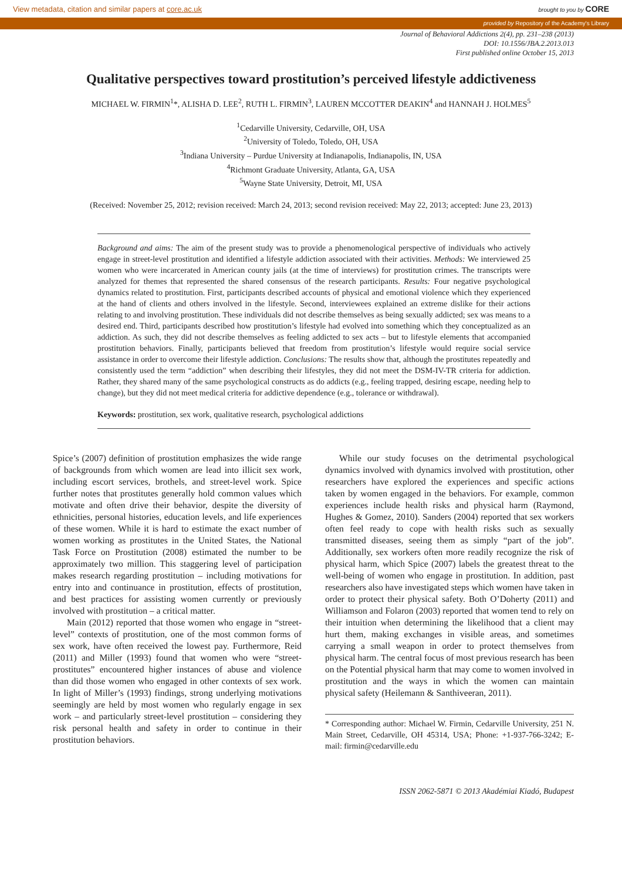View metadata, citation and similar papers at core.ac.uk brought to you by CORE
provided by Repository of the Academy's Library
Journal of Behavioral Addictions 2(4), pp. 231–238 (2013)
DOI: 10.1556/JBA.2.2013.013
First published online October 15, 2013
Qualitative perspectives toward prostitution’s perceived lifestyle addictiveness
MICHAEL W. FIRMIN<sup>1</sup>*, ALISHA D. LEE<sup>2</sup>, RUTH L. FIRMIN<sup>3</sup>, LAUREN MCCOTTER DEAKIN<sup>4</sup> and HANNAH J. HOLMES<sup>5</sup>
<sup>1</sup> Cedarville University, Cedarville, OH, USA
<sup>2</sup> University of Toledo, Toledo, OH, USA
<sup>3</sup> Indiana University – Purdue University at Indianapolis, Indianapolis, IN, USA
<sup>4</sup> Richmont Graduate University, Atlanta, GA, USA
<sup>5</sup> Wayne State University, Detroit, MI, USA
(Received: November 25, 2012; revision received: March 24, 2013; second revision received: May 22, 2013; accepted: June 23, 2013)
Background and aims: The aim of the present study was to provide a phenomenological perspective of individuals who actively engage in street-level prostitution and identified a lifestyle addiction associated with their activities. Methods: We interviewed 25 women who were incarcerated in American county jails (at the time of interviews) for prostitution crimes. The transcripts were analyzed for themes that represented the shared consensus of the research participants. Results: Four negative psychological dynamics related to prostitution. First, participants described accounts of physical and emotional violence which they experienced at the hand of clients and others involved in the lifestyle. Second, interviewees explained an extreme dislike for their actions relating to and involving prostitution. These individuals did not describe themselves as being sexually addicted; sex was means to a desired end. Third, participants described how prostitution’s lifestyle had evolved into something which they conceptualized as an addiction. As such, they did not describe themselves as feeling addicted to sex acts – but to lifestyle elements that accompanied prostitution behaviors. Finally, participants believed that freedom from prostitution’s lifestyle would require social service assistance in order to overcome their lifestyle addiction. Conclusions: The results show that, although the prostitutes repeatedly and consistently used the term “addiction” when describing their lifestyles, they did not meet the DSM-IV-TR criteria for addiction. Rather, they shared many of the same psychological constructs as do addicts (e.g., feeling trapped, desiring escape, needing help to change), but they did not meet medical criteria for addictive dependence (e.g., tolerance or withdrawal).
Keywords: prostitution, sex work, qualitative research, psychological addictions
Spice’s (2007) definition of prostitution emphasizes the wide range of backgrounds from which women are lead into illicit sex work, including escort services, brothels, and street-level work. Spice further notes that prostitutes generally hold common values which motivate and often drive their behavior, despite the diversity of ethnicities, personal histories, education levels, and life experiences of these women. While it is hard to estimate the exact number of women working as prostitutes in the United States, the National Task Force on Prostitution (2008) estimated the number to be approximately two million. This staggering level of participation makes research regarding prostitution – including motivations for entry into and continuance in prostitution, effects of prostitution, and best practices for assisting women currently or previously involved with prostitution – a critical matter.
Main (2012) reported that those women who engage in “street-level” contexts of prostitution, one of the most common forms of sex work, have often received the lowest pay. Furthermore, Reid (2011) and Miller (1993) found that women who were “street-prostitutes” encountered higher instances of abuse and violence than did those women who engaged in other contexts of sex work. In light of Miller’s (1993) findings, strong underlying motivations seemingly are held by most women who regularly engage in sex work – and particularly street-level prostitution – considering they risk personal health and safety in order to continue in their prostitution behaviors.
While our study focuses on the detrimental psychological dynamics involved with dynamics involved with prostitution, other researchers have explored the experiences and specific actions taken by women engaged in the behaviors. For example, common experiences include health risks and physical harm (Raymond, Hughes & Gomez, 2010). Sanders (2004) reported that sex workers often feel ready to cope with health risks such as sexually transmitted diseases, seeing them as simply “part of the job”. Additionally, sex workers often more readily recognize the risk of physical harm, which Spice (2007) labels the greatest threat to the well-being of women who engage in prostitution. In addition, past researchers also have investigated steps which women have taken in order to protect their physical safety. Both O’Doherty (2011) and Williamson and Folaron (2003) reported that women tend to rely on their intuition when determining the likelihood that a client may hurt them, making exchanges in visible areas, and sometimes carrying a small weapon in order to protect themselves from physical harm. The central focus of most previous research has been on the Potential physical harm that may come to women involved in prostitution and the ways in which the women can maintain physical safety (Heilemann & Santhiveeran, 2011).
* Corresponding author: Michael W. Firmin, Cedarville University, 251 N. Main Street, Cedarville, OH 45314, USA; Phone: +1-937-766-3242; E-mail: firmin@cedarville.edu
ISSN 2062-5871 © 2013 Akadémiai Kiadó, Budapest